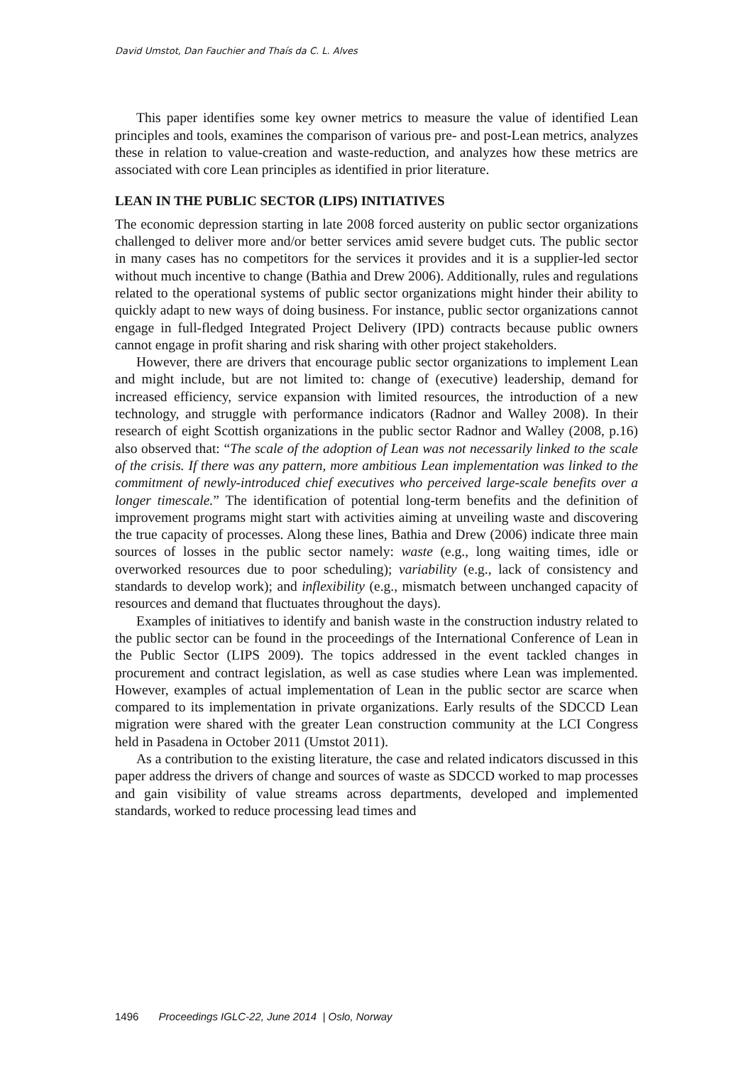David Umstot, Dan Fauchier and Thaís da C. L. Alves
This paper identifies some key owner metrics to measure the value of identified Lean principles and tools, examines the comparison of various pre- and post-Lean metrics, analyzes these in relation to value-creation and waste-reduction, and analyzes how these metrics are associated with core Lean principles as identified in prior literature.
LEAN IN THE PUBLIC SECTOR (LIPS) INITIATIVES
The economic depression starting in late 2008 forced austerity on public sector organizations challenged to deliver more and/or better services amid severe budget cuts. The public sector in many cases has no competitors for the services it provides and it is a supplier-led sector without much incentive to change (Bathia and Drew 2006). Additionally, rules and regulations related to the operational systems of public sector organizations might hinder their ability to quickly adapt to new ways of doing business. For instance, public sector organizations cannot engage in full-fledged Integrated Project Delivery (IPD) contracts because public owners cannot engage in profit sharing and risk sharing with other project stakeholders.
However, there are drivers that encourage public sector organizations to implement Lean and might include, but are not limited to: change of (executive) leadership, demand for increased efficiency, service expansion with limited resources, the introduction of a new technology, and struggle with performance indicators (Radnor and Walley 2008). In their research of eight Scottish organizations in the public sector Radnor and Walley (2008, p.16) also observed that: “The scale of the adoption of Lean was not necessarily linked to the scale of the crisis. If there was any pattern, more ambitious Lean implementation was linked to the commitment of newly-introduced chief executives who perceived large-scale benefits over a longer timescale.” The identification of potential long-term benefits and the definition of improvement programs might start with activities aiming at unveiling waste and discovering the true capacity of processes. Along these lines, Bathia and Drew (2006) indicate three main sources of losses in the public sector namely: waste (e.g., long waiting times, idle or overworked resources due to poor scheduling); variability (e.g., lack of consistency and standards to develop work); and inflexibility (e.g., mismatch between unchanged capacity of resources and demand that fluctuates throughout the days).
Examples of initiatives to identify and banish waste in the construction industry related to the public sector can be found in the proceedings of the International Conference of Lean in the Public Sector (LIPS 2009). The topics addressed in the event tackled changes in procurement and contract legislation, as well as case studies where Lean was implemented. However, examples of actual implementation of Lean in the public sector are scarce when compared to its implementation in private organizations. Early results of the SDCCD Lean migration were shared with the greater Lean construction community at the LCI Congress held in Pasadena in October 2011 (Umstot 2011).
As a contribution to the existing literature, the case and related indicators discussed in this paper address the drivers of change and sources of waste as SDCCD worked to map processes and gain visibility of value streams across departments, developed and implemented standards, worked to reduce processing lead times and
1496 Proceedings IGLC-22, June 2014 | Oslo, Norway